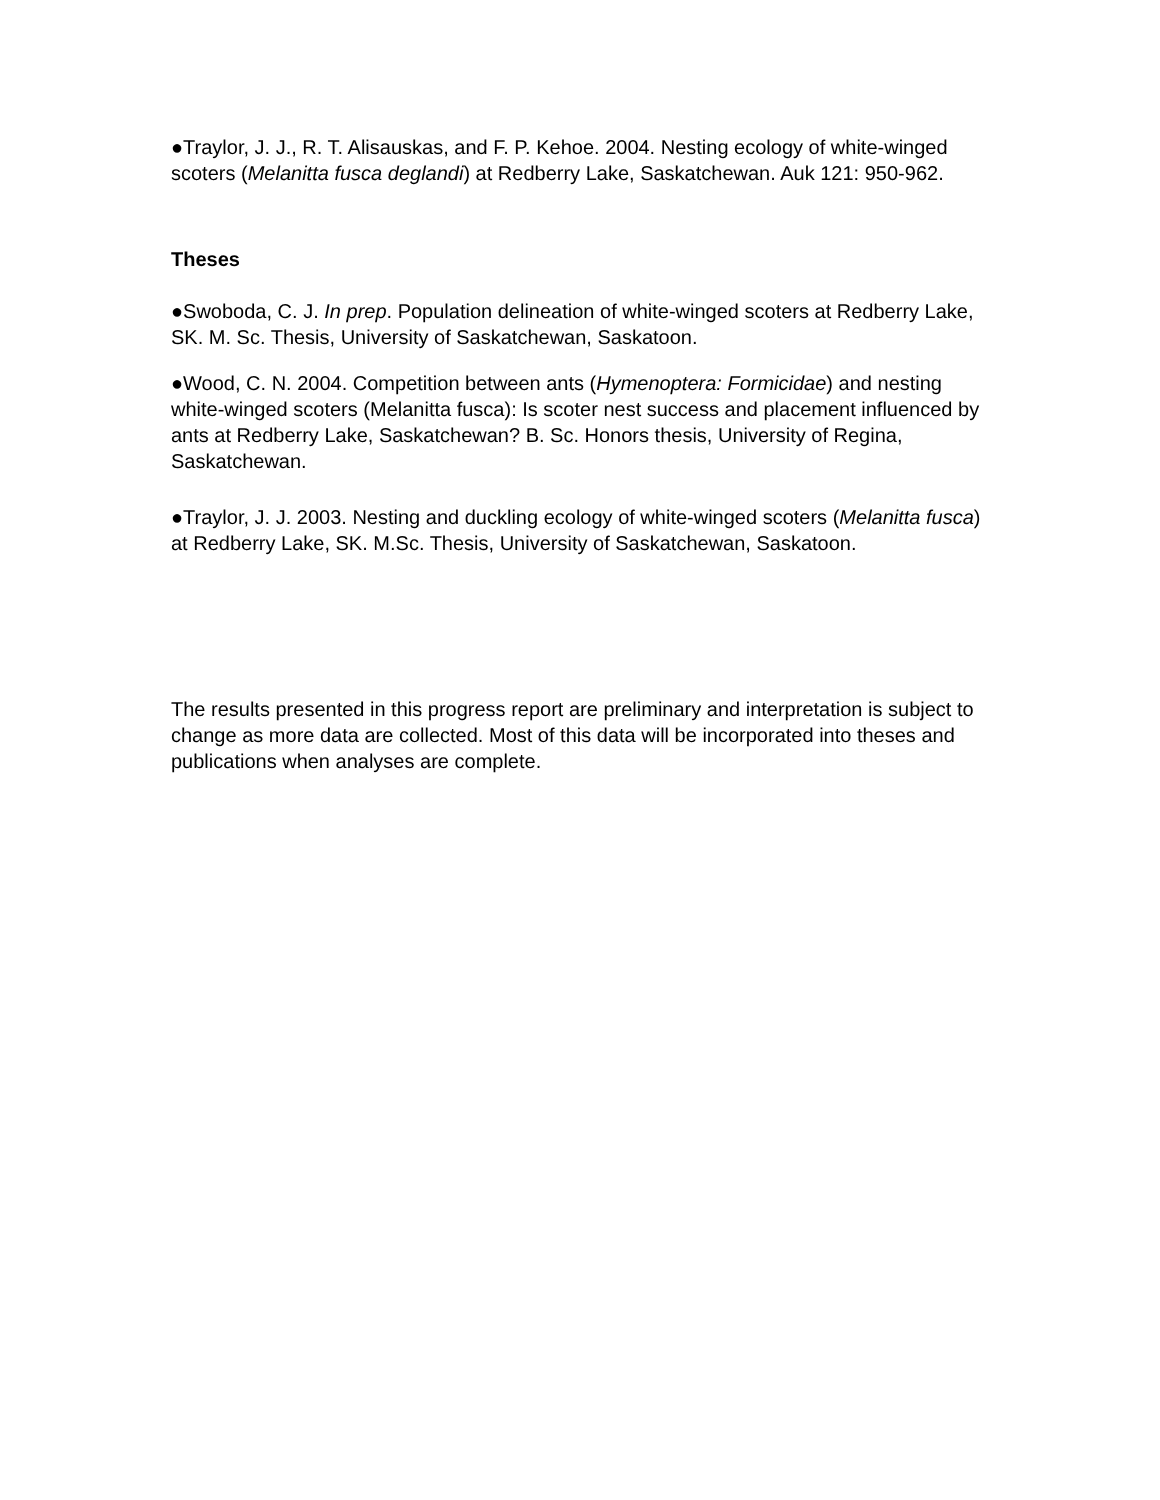●Traylor, J. J., R. T. Alisauskas, and F. P. Kehoe. 2004. Nesting ecology of white-winged scoters (Melanitta fusca deglandi) at Redberry Lake, Saskatchewan. Auk 121: 950-962.
Theses
●Swoboda, C. J. In prep. Population delineation of white-winged scoters at Redberry Lake, SK. M. Sc. Thesis, University of Saskatchewan, Saskatoon.
●Wood, C. N. 2004. Competition between ants (Hymenoptera: Formicidae) and nesting white-winged scoters (Melanitta fusca): Is scoter nest success and placement influenced by ants at Redberry Lake, Saskatchewan? B. Sc. Honors thesis, University of Regina, Saskatchewan.
●Traylor, J. J. 2003. Nesting and duckling ecology of white-winged scoters (Melanitta fusca) at Redberry Lake, SK. M.Sc. Thesis, University of Saskatchewan, Saskatoon.
The results presented in this progress report are preliminary and interpretation is subject to change as more data are collected. Most of this data will be incorporated into theses and publications when analyses are complete.